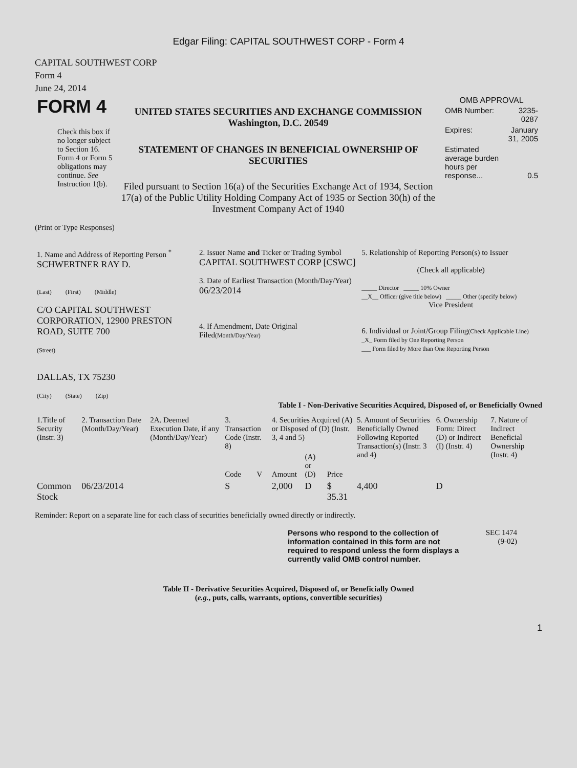Edgar Filing: CAPITAL SOUTHWEST CORP - Form 4
CAPITAL SOUTHWEST CORP
Form 4
June 24, 2014
| FORM 4 Check this box if no longer subject to Section 16. Form 4 or Form 5 obligations may continue. See Instruction 1(b). | UNITED STATES SECURITIES AND EXCHANGE COMMISSION Washington, D.C. 20549 STATEMENT OF CHANGES IN BENEFICIAL OWNERSHIP OF SECURITIES Filed pursuant to Section 16(a) of the Securities Exchange Act of 1934, Section 17(a) of the Public Utility Holding Company Act of 1935 or Section 30(h) of the Investment Company Act of 1940 | OMB APPROVAL / OMB Number: / 3235-0287 / / Expires: / January 31, 2005 / / Estimated average burden hours per response... / 0.5 / |
(Print or Type Responses)
| 1. Name and Address of Reporting Person <sup>*</sup> SCHWERTNER RAY D. (Last) (First) (Middle) C/O CAPITAL SOUTHWEST CORPORATION, 12900 PRESTON ROAD, SUITE 700 (Street) DALLAS, TX 75230 (City) (State) (Zip) | 2. Issuer Name and Ticker or Trading Symbol CAPITAL SOUTHWEST CORP [CSWC] 3. Date of Earliest Transaction (Month/Day/Year) 06/23/2014 4. If Amendment, Date Original Filed (Month/Day/Year) | 5. Relationship of Reporting Person(s) to Issuer (Check all applicable) _____ Director _____ 10% Owner __X__ Officer (give title below) _____ Other (specify below) Vice President 6. Individual or Joint/Group Filing (Check Applicable Line) _X_ Form filed by One Reporting Person ___ Form filed by More than One Reporting Person |
Table I - Non-Derivative Securities Acquired, Disposed of, or Beneficially Owned
| 1.Title of Security (Instr. 3) | 2. Transaction Date (Month/Day/Year) | 2A. Deemed Execution Date, if any (Month/Day/Year) | 3. Transaction Code (Instr. 8) | | 4. Securities Acquired (A) or Disposed of (D) (Instr. 3, 4 and 5) | | | 5. Amount of Securities Beneficially Owned Following Reported Transaction(s) (Instr. 3 and 4) | 6. Ownership Form: Direct (D) or Indirect (I) (Instr. 4) | 7. Nature of Indirect Beneficial Ownership (Instr. 4) |
| --- | --- | --- | --- | --- | --- | --- | --- | --- | --- | --- |
| | | | Code | V | Amount | (A) or (D) | Price | | | |
| Common Stock | 06/23/2014 | | S | | 2,000 | D | $ 35.31 | 4,400 | D | |
Reminder: Report on a separate line for each class of securities beneficially owned directly or indirectly.
| Persons who respond to the collection of information contained in this form are not required to respond unless the form displays a currently valid OMB control number. | SEC 1474 (9-02) |
Table II - Derivative Securities Acquired, Disposed of, or Beneficially Owned
(e.g., puts, calls, warrants, options, convertible securities)
1